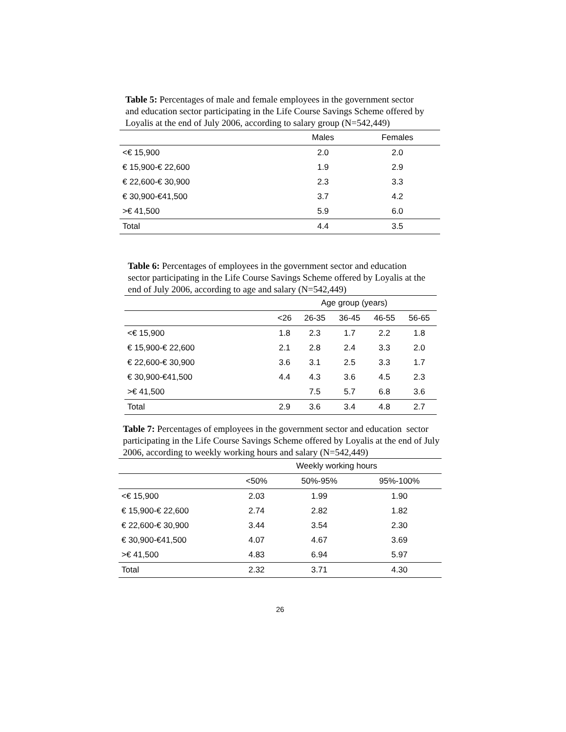Table 5: Percentages of male and female employees in the government sector and education sector participating in the Life Course Savings Scheme offered by Loyalis at the end of July 2006, according to salary group (N=542,449)
| | Males | Females |
| --- | --- | --- |
| <€ 15,900 | 2.0 | 2.0 |
| € 15,900-€ 22,600 | 1.9 | 2.9 |
| € 22,600-€ 30,900 | 2.3 | 3.3 |
| € 30,900-€41,500 | 3.7 | 4.2 |
| >€ 41,500 | 5.9 | 6.0 |
| Total | 4.4 | 3.5 |
Table 6: Percentages of employees in the government sector and education sector participating in the Life Course Savings Scheme offered by Loyalis at the end of July 2006, according to age and salary (N=542,449)
| | Age group (years) | | | | |
| --- | --- | --- | --- | --- | --- |
| | <26 | 26-35 | 36-45 | 46-55 | 56-65 |
| <€ 15,900 | 1.8 | 2.3 | 1.7 | 2.2 | 1.8 |
| € 15,900-€ 22,600 | 2.1 | 2.8 | 2.4 | 3.3 | 2.0 |
| € 22,600-€ 30,900 | 3.6 | 3.1 | 2.5 | 3.3 | 1.7 |
| € 30,900-€41,500 | 4.4 | 4.3 | 3.6 | 4.5 | 2.3 |
| >€ 41,500 | | 7.5 | 5.7 | 6.8 | 3.6 |
| Total | 2.9 | 3.6 | 3.4 | 4.8 | 2.7 |
Table 7: Percentages of employees in the government sector and education sector participating in the Life Course Savings Scheme offered by Loyalis at the end of July 2006, according to weekly working hours and salary (N=542,449)
| | Weekly working hours | | |
| --- | --- | --- | --- |
| | <50% | 50%-95% | 95%-100% |
| <€ 15,900 | 2.03 | 1.99 | 1.90 |
| € 15,900-€ 22,600 | 2.74 | 2.82 | 1.82 |
| € 22,600-€ 30,900 | 3.44 | 3.54 | 2.30 |
| € 30,900-€41,500 | 4.07 | 4.67 | 3.69 |
| >€ 41,500 | 4.83 | 6.94 | 5.97 |
| Total | 2.32 | 3.71 | 4.30 |
26